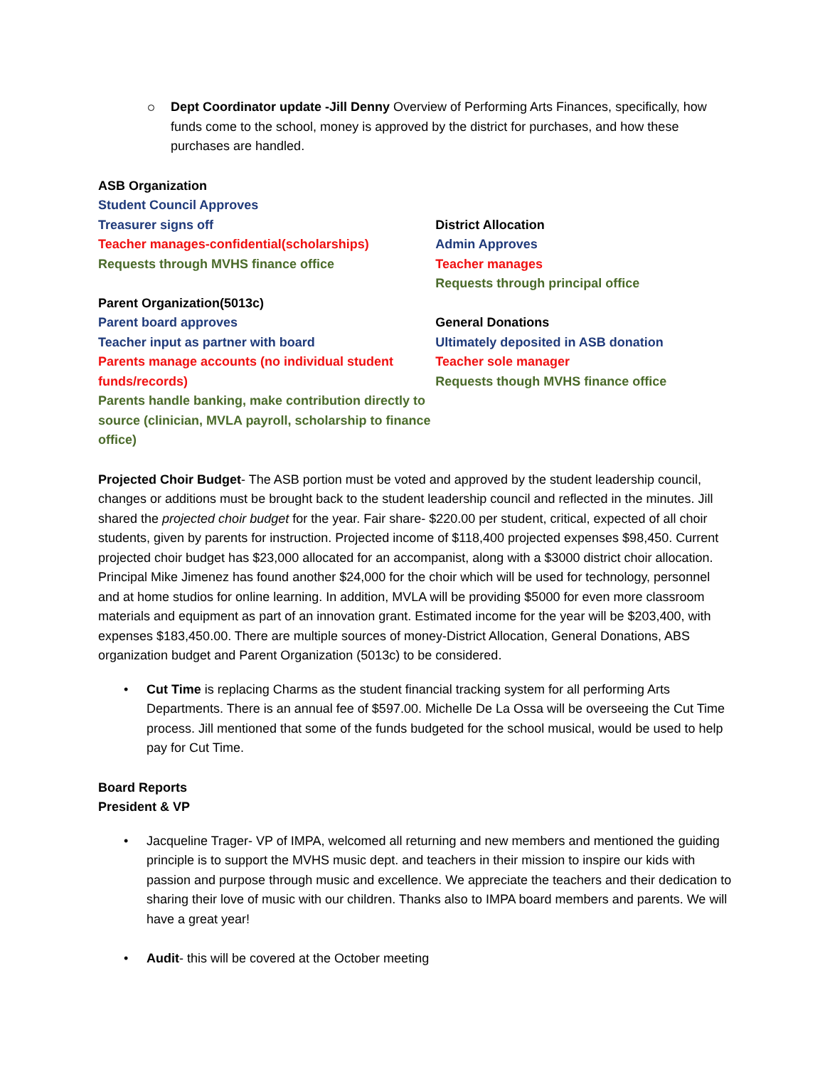Dept Coordinator update -Jill Denny Overview of Performing Arts Finances, specifically, how funds come to the school, money is approved by the district for purchases, and how these purchases are handled.
ASB Organization
Student Council Approves
Treasurer signs off
Teacher manages-confidential(scholarships)
Requests through MVHS finance office
Parent Organization(5013c)
Parent board approves
Teacher input as partner with board
Parents manage accounts (no individual student funds/records)
Parents handle banking, make contribution directly to source (clinician, MVLA payroll, scholarship to finance office)
District Allocation
Admin Approves
Teacher manages
Requests through principal office
General Donations
Ultimately deposited in ASB donation
Teacher sole manager
Requests though MVHS finance office
Projected Choir Budget- The ASB portion must be voted and approved by the student leadership council, changes or additions must be brought back to the student leadership council and reflected in the minutes. Jill shared the projected choir budget for the year. Fair share- $220.00 per student, critical, expected of all choir students, given by parents for instruction. Projected income of $118,400 projected expenses $98,450. Current projected choir budget has $23,000 allocated for an accompanist, along with a $3000 district choir allocation. Principal Mike Jimenez has found another $24,000 for the choir which will be used for technology, personnel and at home studios for online learning. In addition, MVLA will be providing $5000 for even more classroom materials and equipment as part of an innovation grant. Estimated income for the year will be $203,400, with expenses $183,450.00. There are multiple sources of money-District Allocation, General Donations, ABS organization budget and Parent Organization (5013c) to be considered.
• Cut Time is replacing Charms as the student financial tracking system for all performing Arts Departments. There is an annual fee of $597.00. Michelle De La Ossa will be overseeing the Cut Time process. Jill mentioned that some of the funds budgeted for the school musical, would be used to help pay for Cut Time.
Board Reports
President & VP
• Jacqueline Trager- VP of IMPA, welcomed all returning and new members and mentioned the guiding principle is to support the MVHS music dept. and teachers in their mission to inspire our kids with passion and purpose through music and excellence. We appreciate the teachers and their dedication to sharing their love of music with our children. Thanks also to IMPA board members and parents. We will have a great year!
• Audit- this will be covered at the October meeting